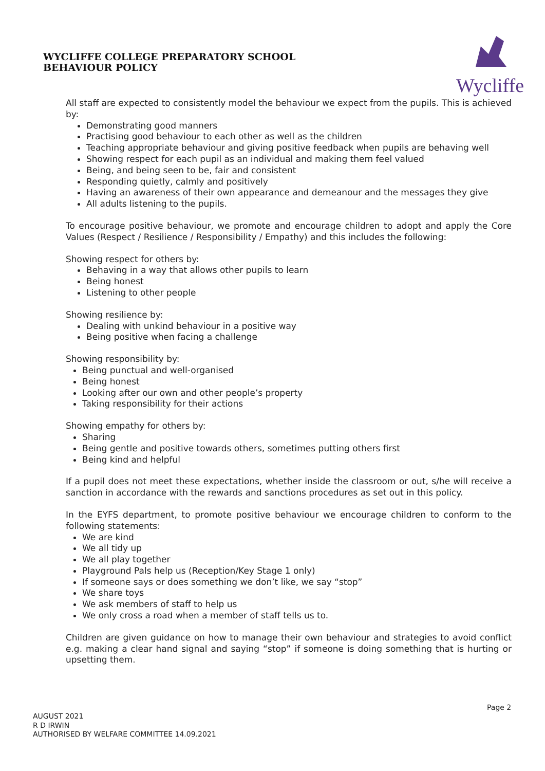WYCLIFFE COLLEGE PREPARATORY SCHOOL
BEHAVIOUR POLICY
Wycliffe
All staff are expected to consistently model the behaviour we expect from the pupils. This is achieved by:
Demonstrating good manners
Practising good behaviour to each other as well as the children
Teaching appropriate behaviour and giving positive feedback when pupils are behaving well
Showing respect for each pupil as an individual and making them feel valued
Being, and being seen to be, fair and consistent
Responding quietly, calmly and positively
Having an awareness of their own appearance and demeanour and the messages they give
All adults listening to the pupils.
To encourage positive behaviour, we promote and encourage children to adopt and apply the Core Values (Respect / Resilience / Responsibility / Empathy) and this includes the following:
Showing respect for others by:
Behaving in a way that allows other pupils to learn
Being honest
Listening to other people
Showing resilience by:
Dealing with unkind behaviour in a positive way
Being positive when facing a challenge
Showing responsibility by:
Being punctual and well-organised
Being honest
Looking after our own and other people’s property
Taking responsibility for their actions
Showing empathy for others by:
Sharing
Being gentle and positive towards others, sometimes putting others first
Being kind and helpful
If a pupil does not meet these expectations, whether inside the classroom or out, s/he will receive a sanction in accordance with the rewards and sanctions procedures as set out in this policy.
In the EYFS department, to promote positive behaviour we encourage children to conform to the following statements:
We are kind
We all tidy up
We all play together
Playground Pals help us (Reception/Key Stage 1 only)
If someone says or does something we don’t like, we say “stop”
We share toys
We ask members of staff to help us
We only cross a road when a member of staff tells us to.
Children are given guidance on how to manage their own behaviour and strategies to avoid conflict e.g. making a clear hand signal and saying “stop” if someone is doing something that is hurting or upsetting them.
Page 2
AUGUST 2021
R D IRWIN
AUTHORISED BY WELFARE COMMITTEE 14.09.2021